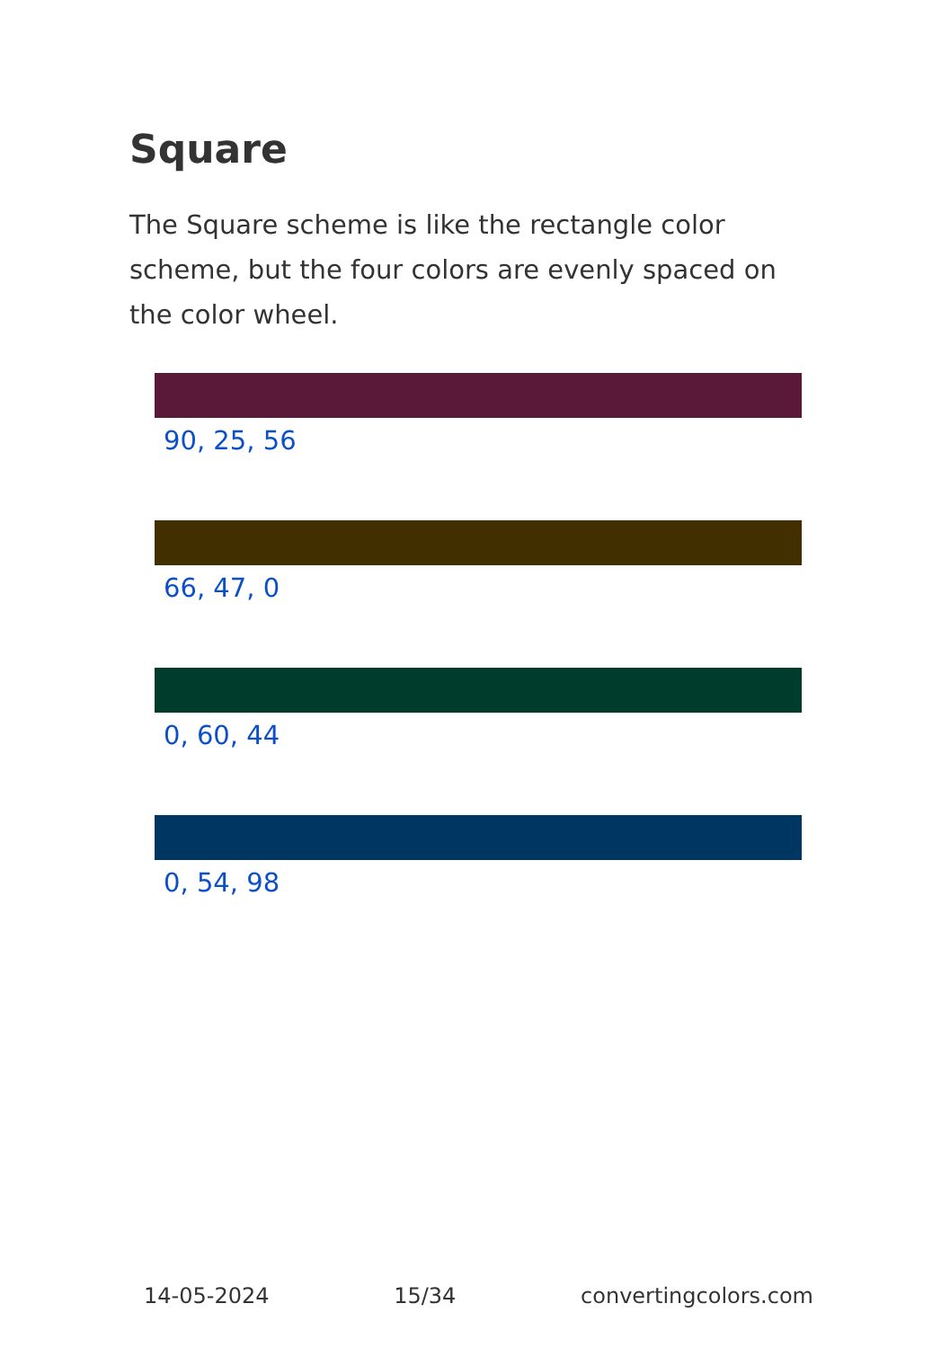Square
The Square scheme is like the rectangle color scheme, but the four colors are evenly spaced on the color wheel.
90, 25, 56
66, 47, 0
0, 60, 44
0, 54, 98
14-05-2024 15/34 convertingcolors.com